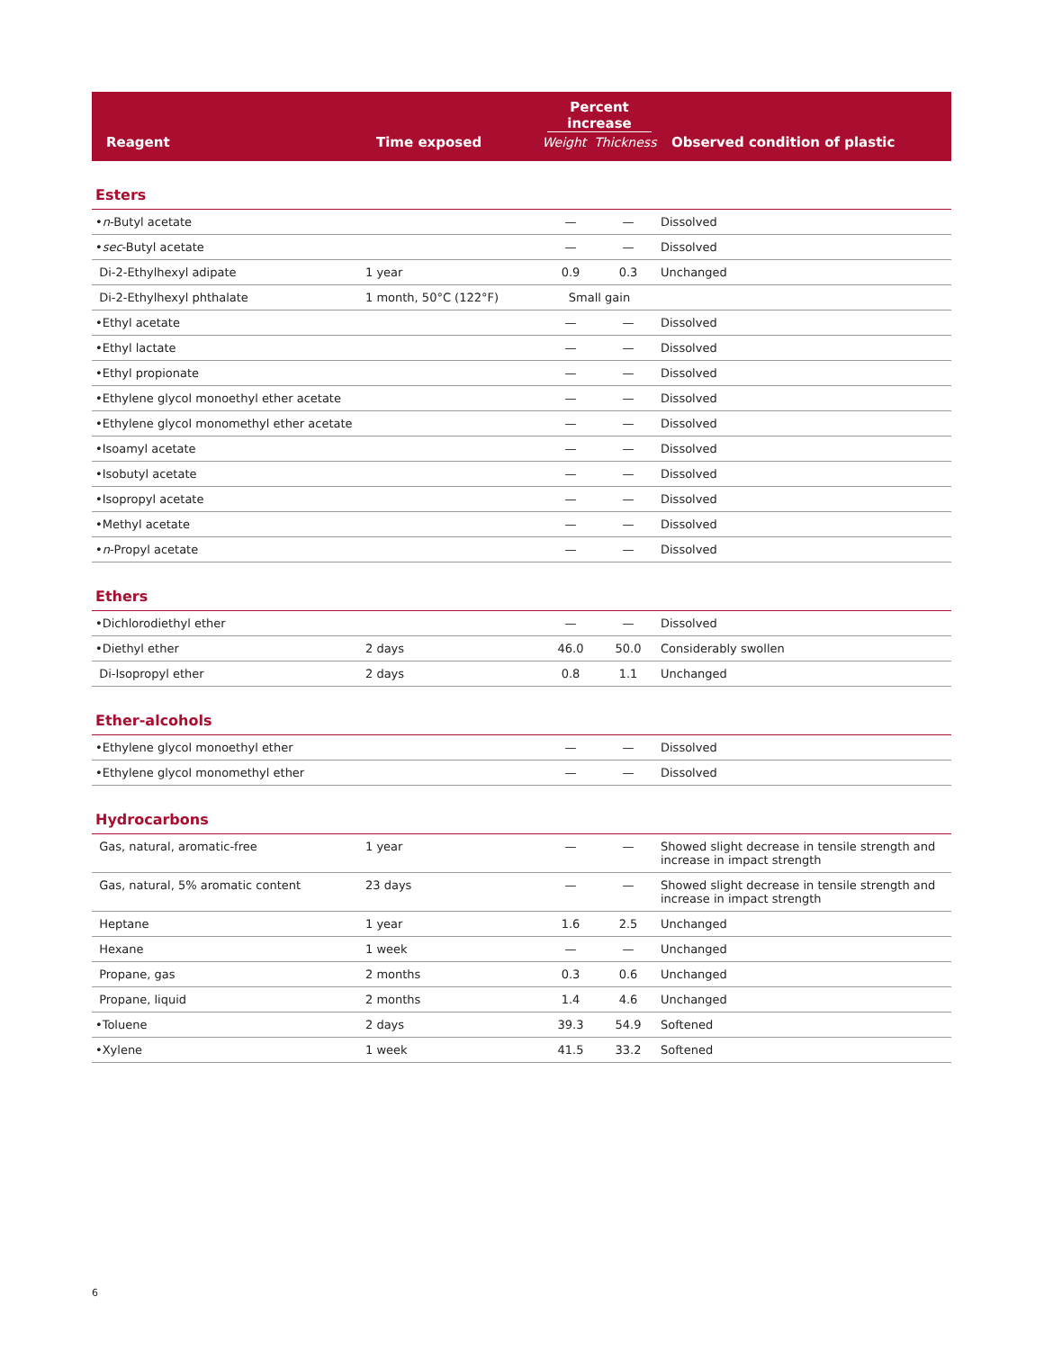| Reagent | Time exposed | Percent increase Weight Thickness | | Observed condition of plastic |
| --- | --- | --- | --- | --- |
| Esters | | | | |
| • n -Butyl acetate | | — | — | Dissolved |
| • sec -Butyl acetate | | — | — | Dissolved |
| Di-2-Ethylhexyl adipate | 1 year | 0.9 | 0.3 | Unchanged |
| Di-2-Ethylhexyl phthalate | 1 month, 50°C (122°F) | Small gain | | |
| •Ethyl acetate | | — | — | Dissolved |
| •Ethyl lactate | | — | — | Dissolved |
| •Ethyl propionate | | — | — | Dissolved |
| •Ethylene glycol monoethyl ether acetate | | — | — | Dissolved |
| •Ethylene glycol monomethyl ether acetate | | — | — | Dissolved |
| •Isoamyl acetate | | — | — | Dissolved |
| •Isobutyl acetate | | — | — | Dissolved |
| •Isopropyl acetate | | — | — | Dissolved |
| •Methyl acetate | | — | — | Dissolved |
| • n -Propyl acetate | | — | — | Dissolved |
| Ethers | | | | |
| •Dichlorodiethyl ether | | — | — | Dissolved |
| •Diethyl ether | 2 days | 46.0 | 50.0 | Considerably swollen |
| Di-Isopropyl ether | 2 days | 0.8 | 1.1 | Unchanged |
| Ether-alcohols | | | | |
| •Ethylene glycol monoethyl ether | | — | — | Dissolved |
| •Ethylene glycol monomethyl ether | | — | — | Dissolved |
| Hydrocarbons | | | | |
| Gas, natural, aromatic-free | 1 year | — | — | Showed slight decrease in tensile strength and increase in impact strength |
| Gas, natural, 5% aromatic content | 23 days | — | — | Showed slight decrease in tensile strength and increase in impact strength |
| Heptane | 1 year | 1.6 | 2.5 | Unchanged |
| Hexane | 1 week | — | — | Unchanged |
| Propane, gas | 2 months | 0.3 | 0.6 | Unchanged |
| Propane, liquid | 2 months | 1.4 | 4.6 | Unchanged |
| •Toluene | 2 days | 39.3 | 54.9 | Softened |
| •Xylene | 1 week | 41.5 | 33.2 | Softened |
6